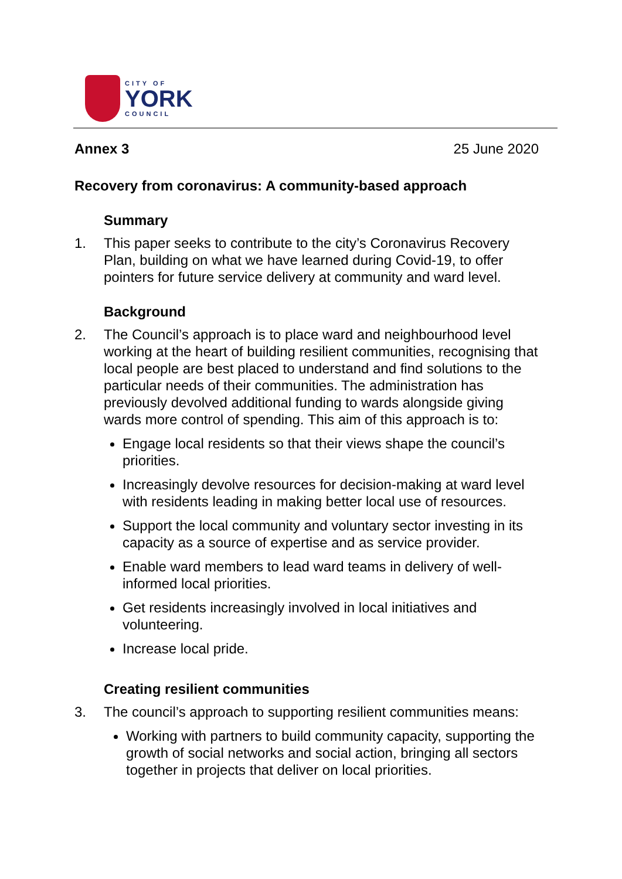CITY OF
YORK
COUNCIL
Annex 3 25 June 2020
Recovery from coronavirus: A community-based approach
Summary
1. This paper seeks to contribute to the city’s Coronavirus Recovery Plan, building on what we have learned during Covid-19, to offer pointers for future service delivery at community and ward level.
Background
2. The Council’s approach is to place ward and neighbourhood level working at the heart of building resilient communities, recognising that local people are best placed to understand and find solutions to the particular needs of their communities. The administration has previously devolved additional funding to wards alongside giving wards more control of spending. This aim of this approach is to:
Engage local residents so that their views shape the council’s priorities.
Increasingly devolve resources for decision-making at ward level with residents leading in making better local use of resources.
Support the local community and voluntary sector investing in its capacity as a source of expertise and as service provider.
Enable ward members to lead ward teams in delivery of well-informed local priorities.
Get residents increasingly involved in local initiatives and volunteering.
Increase local pride.
Creating resilient communities
3. The council’s approach to supporting resilient communities means:
Working with partners to build community capacity, supporting the growth of social networks and social action, bringing all sectors together in projects that deliver on local priorities.